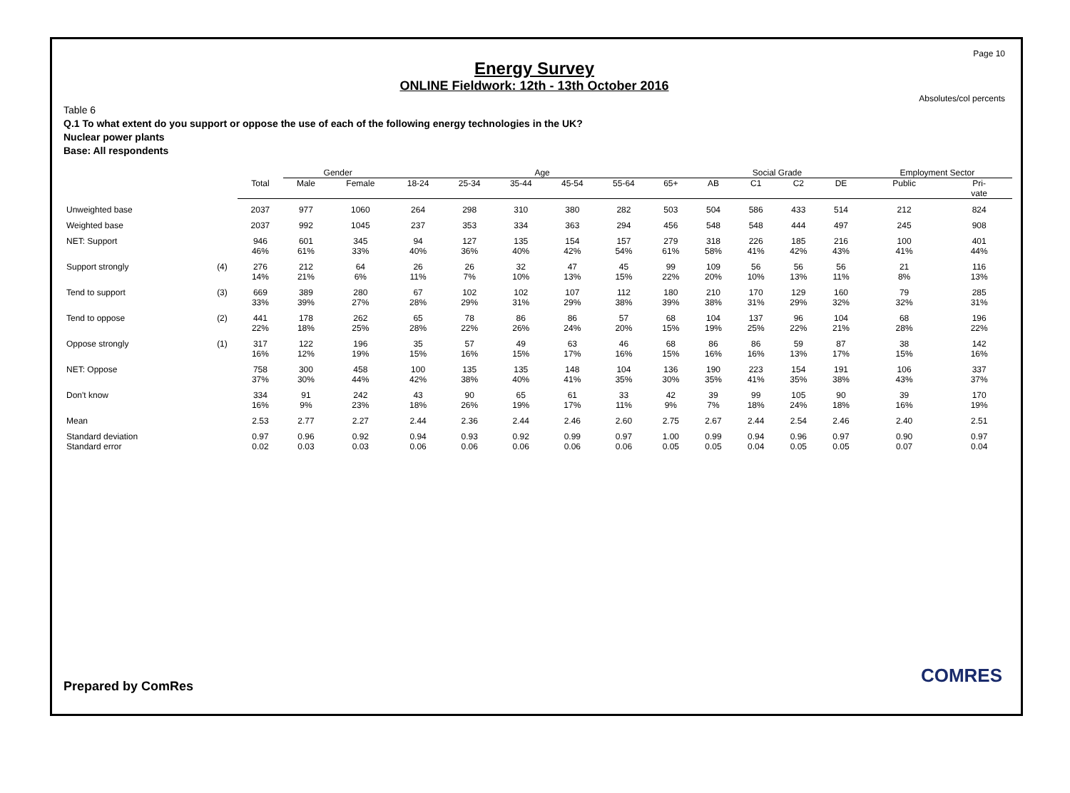Page 10
Energy Survey
ONLINE Fieldwork: 12th - 13th October 2016
Absolutes/col percents
Table 6
Q.1 To what extent do you support or oppose the use of each of the following energy technologies in the UK?
Nuclear power plants
Base: All respondents
| | | | Gender | | Age | | | | | | Social Grade | | | | Employment Sector | |
| --- | --- | --- | --- | --- | --- | --- | --- | --- | --- | --- | --- | --- | --- | --- | --- | --- |
| | | Total | Male | Female | 18-24 | 25-34 | 35-44 | 45-54 | 55-64 | 65+ | AB | C1 | C2 | DE | Public | Pri- vate |
| Unweighted base | | 2037 | 977 | 1060 | 264 | 298 | 310 | 380 | 282 | 503 | 504 | 586 | 433 | 514 | 212 | 824 |
| Weighted base | | 2037 | 992 | 1045 | 237 | 353 | 334 | 363 | 294 | 456 | 548 | 548 | 444 | 497 | 245 | 908 |
| NET: Support | | 946 46% | 601 61% | 345 33% | 94 40% | 127 36% | 135 40% | 154 42% | 157 54% | 279 61% | 318 58% | 226 41% | 185 42% | 216 43% | 100 41% | 401 44% |
| Support strongly | (4) | 276 14% | 212 21% | 64 6% | 26 11% | 26 7% | 32 10% | 47 13% | 45 15% | 99 22% | 109 20% | 56 10% | 56 13% | 56 11% | 21 8% | 116 13% |
| Tend to support | (3) | 669 33% | 389 39% | 280 27% | 67 28% | 102 29% | 102 31% | 107 29% | 112 38% | 180 39% | 210 38% | 170 31% | 129 29% | 160 32% | 79 32% | 285 31% |
| Tend to oppose | (2) | 441 22% | 178 18% | 262 25% | 65 28% | 78 22% | 86 26% | 86 24% | 57 20% | 68 15% | 104 19% | 137 25% | 96 22% | 104 21% | 68 28% | 196 22% |
| Oppose strongly | (1) | 317 16% | 122 12% | 196 19% | 35 15% | 57 16% | 49 15% | 63 17% | 46 16% | 68 15% | 86 16% | 86 16% | 59 13% | 87 17% | 38 15% | 142 16% |
| NET: Oppose | | 758 37% | 300 30% | 458 44% | 100 42% | 135 38% | 135 40% | 148 41% | 104 35% | 136 30% | 190 35% | 223 41% | 154 35% | 191 38% | 106 43% | 337 37% |
| Don't know | | 334 16% | 91 9% | 242 23% | 43 18% | 90 26% | 65 19% | 61 17% | 33 11% | 42 9% | 39 7% | 99 18% | 105 24% | 90 18% | 39 16% | 170 19% |
| Mean | | 2.53 | 2.77 | 2.27 | 2.44 | 2.36 | 2.44 | 2.46 | 2.60 | 2.75 | 2.67 | 2.44 | 2.54 | 2.46 | 2.40 | 2.51 |
| Standard deviation | | 0.97 | 0.96 | 0.92 | 0.94 | 0.93 | 0.92 | 0.99 | 0.97 | 1.00 | 0.99 | 0.94 | 0.96 | 0.97 | 0.90 | 0.97 |
| Standard error | | 0.02 | 0.03 | 0.03 | 0.06 | 0.06 | 0.06 | 0.06 | 0.06 | 0.05 | 0.05 | 0.04 | 0.05 | 0.05 | 0.07 | 0.04 |
Prepared by ComRes COMRES